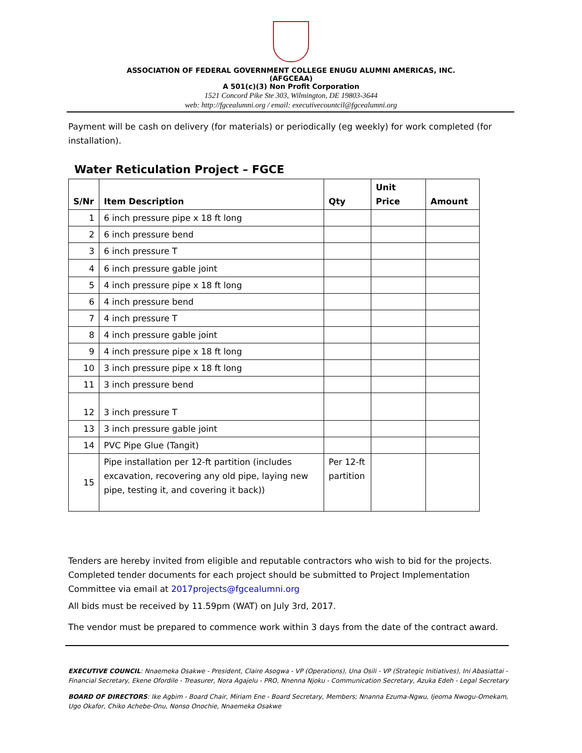ASSOCIATION OF FEDERAL GOVERNMENT COLLEGE ENUGU ALUMNI AMERICAS, INC.
(AFGCEAA)
A 501(c)(3) Non Profit Corporation
1521 Concord Pike Ste 303, Wilmington, DE 19803-3644
web: http://fgcealumni.org / email: executivecountcil@fgcealumni.org
Payment will be cash on delivery (for materials) or periodically (eg weekly) for work completed (for installation).
Water Reticulation Project – FGCE
| S/Nr | Item Description | Qty | Unit Price | Amount |
| --- | --- | --- | --- | --- |
| 1 | 6 inch pressure pipe x 18 ft long | | | |
| 2 | 6 inch pressure bend | | | |
| 3 | 6 inch pressure T | | | |
| 4 | 6 inch pressure gable joint | | | |
| 5 | 4 inch pressure pipe x 18 ft long | | | |
| 6 | 4 inch pressure bend | | | |
| 7 | 4 inch pressure T | | | |
| 8 | 4 inch pressure gable joint | | | |
| 9 | 4 inch pressure pipe x 18 ft long | | | |
| 10 | 3 inch pressure pipe x 18 ft long | | | |
| 11 | 3 inch pressure bend | | | |
| 12 | 3 inch pressure T | | | |
| 13 | 3 inch pressure gable joint | | | |
| 14 | PVC Pipe Glue (Tangit) | | | |
| 15 | Pipe installation per 12-ft partition (includes excavation, recovering any old pipe, laying new pipe, testing it, and covering it back)) | Per 12-ft partition | | |
Tenders are hereby invited from eligible and reputable contractors who wish to bid for the projects. Completed tender documents for each project should be submitted to Project Implementation Committee via email at 2017projects@fgcealumni.org
All bids must be received by 11.59pm (WAT) on July 3rd, 2017.
The vendor must be prepared to commence work within 3 days from the date of the contract award.
EXECUTIVE COUNCIL: Nnaemeka Osakwe - President, Claire Asogwa - VP (Operations), Una Osili - VP (Strategic Initiatives), Ini Abasiattai - Financial Secretary, Ekene Ofordile - Treasurer, Nora Agajelu - PRO, Nnenna Njoku - Communication Secretary, Azuka Edeh - Legal Secretary
BOARD OF DIRECTORS: Ike Agbim - Board Chair, Miriam Ene - Board Secretary, Members; Nnanna Ezuma-Ngwu, Ijeoma Nwogu-Omekam, Ugo Okafor, Chiko Achebe-Onu, Nonso Onochie, Nnaemeka Osakwe